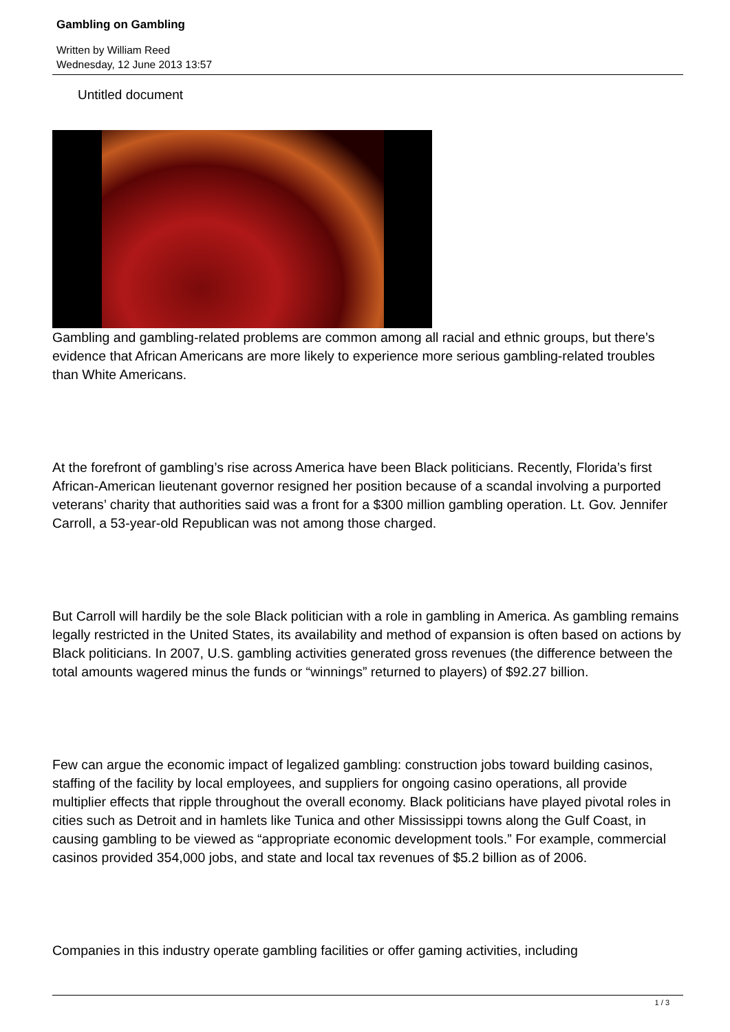Gambling on Gambling
Written by William Reed
Wednesday, 12 June 2013 13:57
Untitled document
Gambling and gambling-related problems are common among all racial and ethnic groups, but there’s evidence that African Americans are more likely to experience more serious gambling-related troubles than White Americans.
At the forefront of gambling’s rise across America have been Black politicians. Recently, Florida’s first African-American lieutenant governor resigned her position because of a scandal involving a purported veterans’ charity that authorities said was a front for a $300 million gambling operation. Lt. Gov. Jennifer Carroll, a 53-year-old Republican was not among those charged.
But Carroll will hardily be the sole Black politician with a role in gambling in America. As gambling remains legally restricted in the United States, its availability and method of expansion is often based on actions by Black politicians. In 2007, U.S. gambling activities generated gross revenues (the difference between the total amounts wagered minus the funds or “winnings” returned to players) of $92.27 billion.
Few can argue the economic impact of legalized gambling: construction jobs toward building casinos, staffing of the facility by local employees, and suppliers for ongoing casino operations, all provide multiplier effects that ripple throughout the overall economy. Black politicians have played pivotal roles in cities such as Detroit and in hamlets like Tunica and other Mississippi towns along the Gulf Coast, in causing gambling to be viewed as “appropriate economic development tools.” For example, commercial casinos provided 354,000 jobs, and state and local tax revenues of $5.2 billion as of 2006.
Companies in this industry operate gambling facilities or offer gaming activities, including
1 / 3